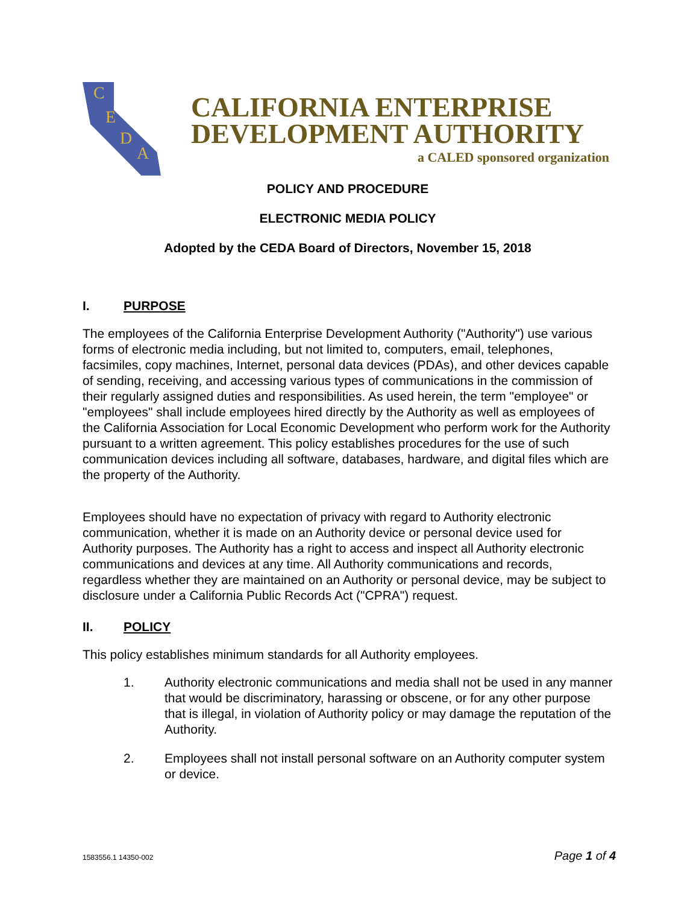C
E
D
A
CALIFORNIA ENTERPRISE
DEVELOPMENT AUTHORITY
a CALED sponsored organization
POLICY AND PROCEDURE
ELECTRONIC MEDIA POLICY
Adopted by the CEDA Board of Directors, November 15, 2018
I. PURPOSE
The employees of the California Enterprise Development Authority ("Authority") use various forms of electronic media including, but not limited to, computers, email, telephones, facsimiles, copy machines, Internet, personal data devices (PDAs), and other devices capable of sending, receiving, and accessing various types of communications in the commission of their regularly assigned duties and responsibilities. As used herein, the term "employee" or "employees" shall include employees hired directly by the Authority as well as employees of the California Association for Local Economic Development who perform work for the Authority pursuant to a written agreement. This policy establishes procedures for the use of such communication devices including all software, databases, hardware, and digital files which are the property of the Authority.
Employees should have no expectation of privacy with regard to Authority electronic communication, whether it is made on an Authority device or personal device used for Authority purposes. The Authority has a right to access and inspect all Authority electronic communications and devices at any time. All Authority communications and records, regardless whether they are maintained on an Authority or personal device, may be subject to disclosure under a California Public Records Act ("CPRA") request.
II. POLICY
This policy establishes minimum standards for all Authority employees.
1. Authority electronic communications and media shall not be used in any manner that would be discriminatory, harassing or obscene, or for any other purpose that is illegal, in violation of Authority policy or may damage the reputation of the Authority.
2. Employees shall not install personal software on an Authority computer system or device.
1583556.1 14350-002 Page 1 of 4